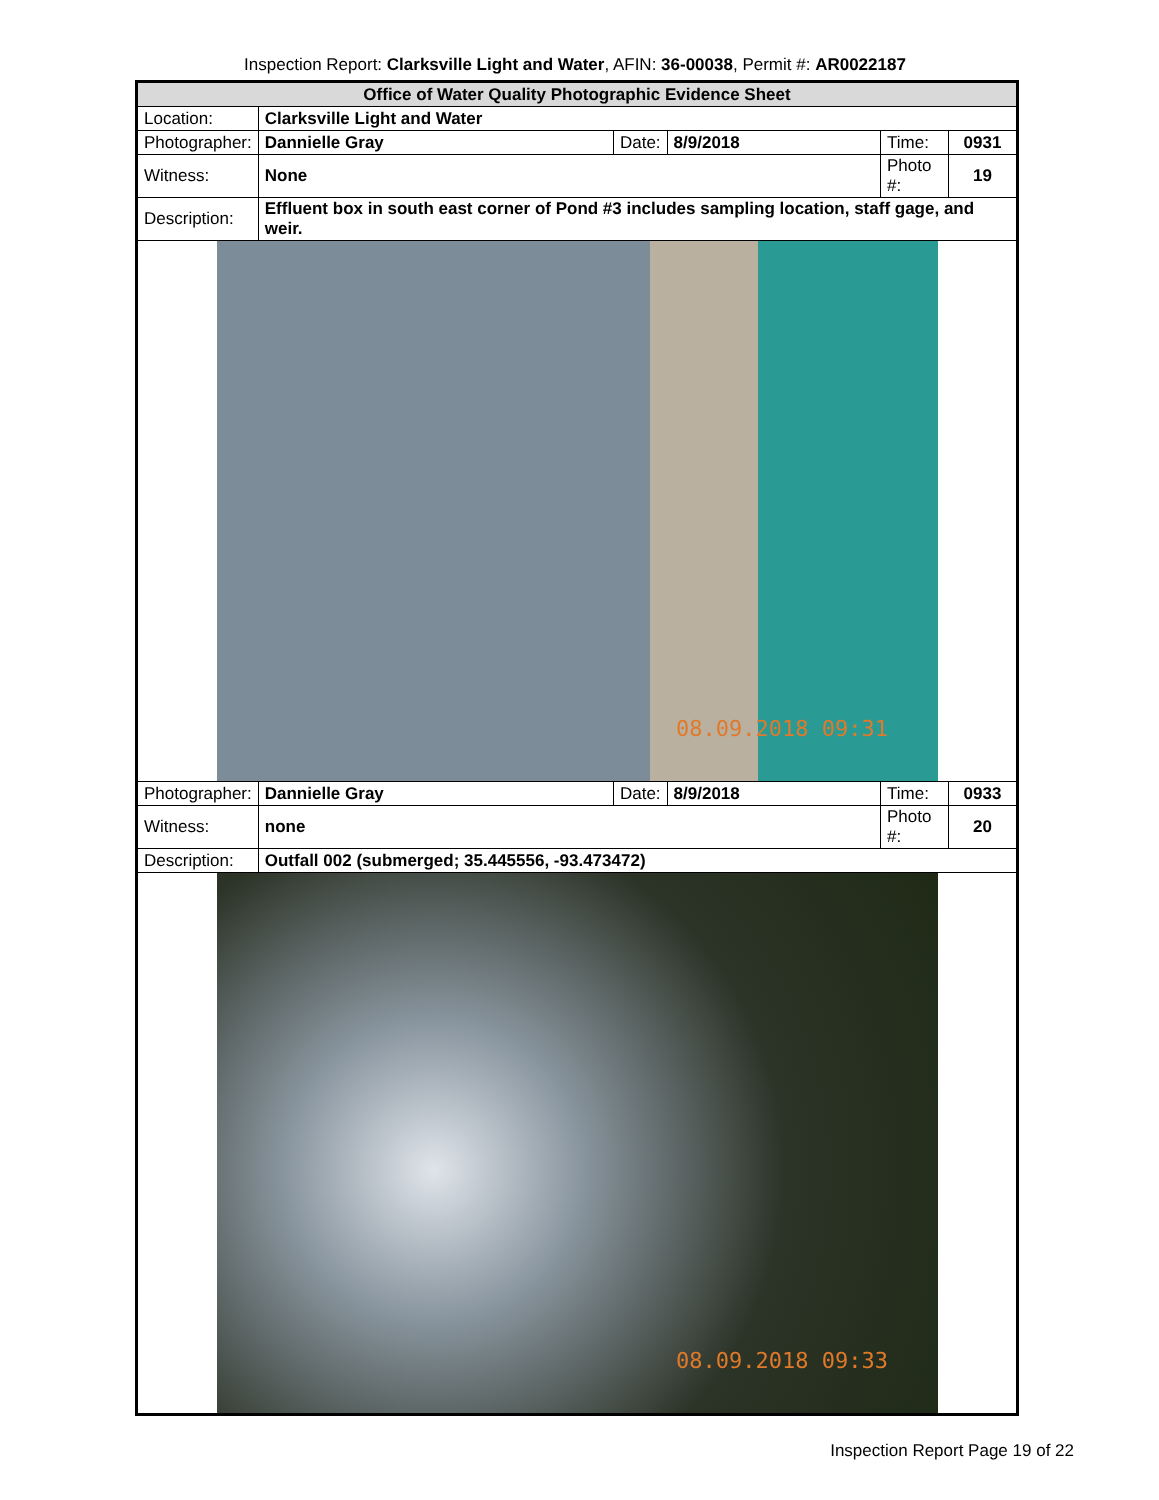Inspection Report: Clarksville Light and Water, AFIN: 36-00038, Permit #: AR0022187
| Office of Water Quality Photographic Evidence Sheet | | | | | |
| Location: | Clarksville Light and Water | | | | |
| Photographer: | Dannielle Gray | Date: | 8/9/2018 | Time: | 0931 |
| Witness: | None | | | Photo #: | 19 |
| Description: | Effluent box in south east corner of Pond #3 includes sampling location, staff gage, and weir. | | | | |
| 08.09.2018 09:31 | | | | | |
| Photographer: | Dannielle Gray | Date: | 8/9/2018 | Time: | 0933 |
| Witness: | none | | | Photo #: | 20 |
| Description: | Outfall 002 (submerged; 35.445556, -93.473472) | | | | |
| 08.09.2018 09:33 | | | | | |
Inspection Report Page 19 of 22